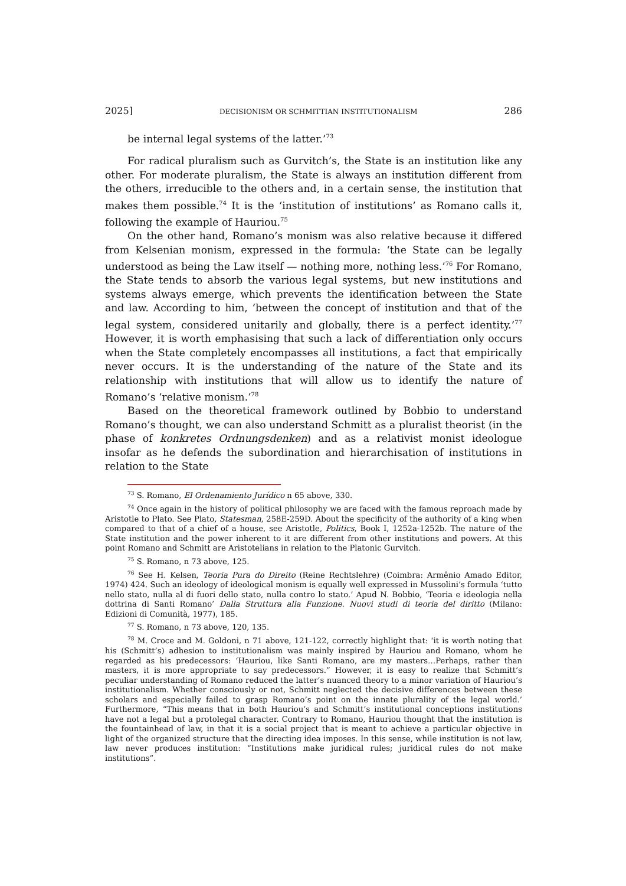2025] DECISIONISM OR SCHMITTIAN INSTITUTIONALISM 286
be internal legal systems of the latter.’<sup>73</sup>
For radical pluralism such as Gurvitch’s, the State is an institution like any other. For moderate pluralism, the State is always an institution different from the others, irreducible to the others and, in a certain sense, the institution that makes them possible.<sup>74</sup> It is the ‘institution of institutions’ as Romano calls it, following the example of Hauriou.<sup>75</sup>
On the other hand, Romano’s monism was also relative because it differed from Kelsenian monism, expressed in the formula: ‘the State can be legally understood as being the Law itself — nothing more, nothing less.’<sup>76</sup> For Romano, the State tends to absorb the various legal systems, but new institutions and systems always emerge, which prevents the identification between the State and law. According to him, ‘between the concept of institution and that of the legal system, considered unitarily and globally, there is a perfect identity.’<sup>77</sup> However, it is worth emphasising that such a lack of differentiation only occurs when the State completely encompasses all institutions, a fact that empirically never occurs. It is the understanding of the nature of the State and its relationship with institutions that will allow us to identify the nature of Romano’s ‘relative monism.’<sup>78</sup>
Based on the theoretical framework outlined by Bobbio to understand Romano’s thought, we can also understand Schmitt as a pluralist theorist (in the phase of konkretes Ordnungsdenken) and as a relativist monist ideologue insofar as he defends the subordination and hierarchisation of institutions in relation to the State
<sup>73</sup> S. Romano, El Ordenamiento Jurídico n 65 above, 330.
<sup>74</sup> Once again in the history of political philosophy we are faced with the famous reproach made by Aristotle to Plato. See Plato, Statesman, 258E-259D. About the specificity of the authority of a king when compared to that of a chief of a house, see Aristotle, Politics, Book I, 1252a-1252b. The nature of the State institution and the power inherent to it are different from other institutions and powers. At this point Romano and Schmitt are Aristotelians in relation to the Platonic Gurvitch.
<sup>75</sup> S. Romano, n 73 above, 125.
<sup>76</sup> See H. Kelsen, Teoria Pura do Direito (Reine Rechtslehre) (Coimbra: Armênio Amado Editor, 1974) 424. Such an ideology of ideological monism is equally well expressed in Mussolini’s formula ‘tutto nello stato, nulla al di fuori dello stato, nulla contro lo stato.’ Apud N. Bobbio, ‘Teoria e ideologia nella dottrina di Santi Romano’ Dalla Struttura alla Funzione. Nuovi studi di teoria del diritto (Milano: Edizioni di Comunità, 1977), 185.
<sup>77</sup> S. Romano, n 73 above, 120, 135.
<sup>78</sup> M. Croce and M. Goldoni, n 71 above, 121-122, correctly highlight that: ‘it is worth noting that his (Schmitt’s) adhesion to institutionalism was mainly inspired by Hauriou and Romano, whom he regarded as his predecessors: ‘Hauriou, like Santi Romano, are my masters…Perhaps, rather than masters, it is more appropriate to say predecessors.” However, it is easy to realize that Schmitt’s peculiar understanding of Romano reduced the latter’s nuanced theory to a minor variation of Hauriou’s institutionalism. Whether consciously or not, Schmitt neglected the decisive differences between these scholars and especially failed to grasp Romano’s point on the innate plurality of the legal world.’ Furthermore, “This means that in both Hauriou’s and Schmitt’s institutional conceptions institutions have not a legal but a protolegal character. Contrary to Romano, Hauriou thought that the institution is the fountainhead of law, in that it is a social project that is meant to achieve a particular objective in light of the organized structure that the directing idea imposes. In this sense, while institution is not law, law never produces institution: “Institutions make juridical rules; juridical rules do not make institutions”.